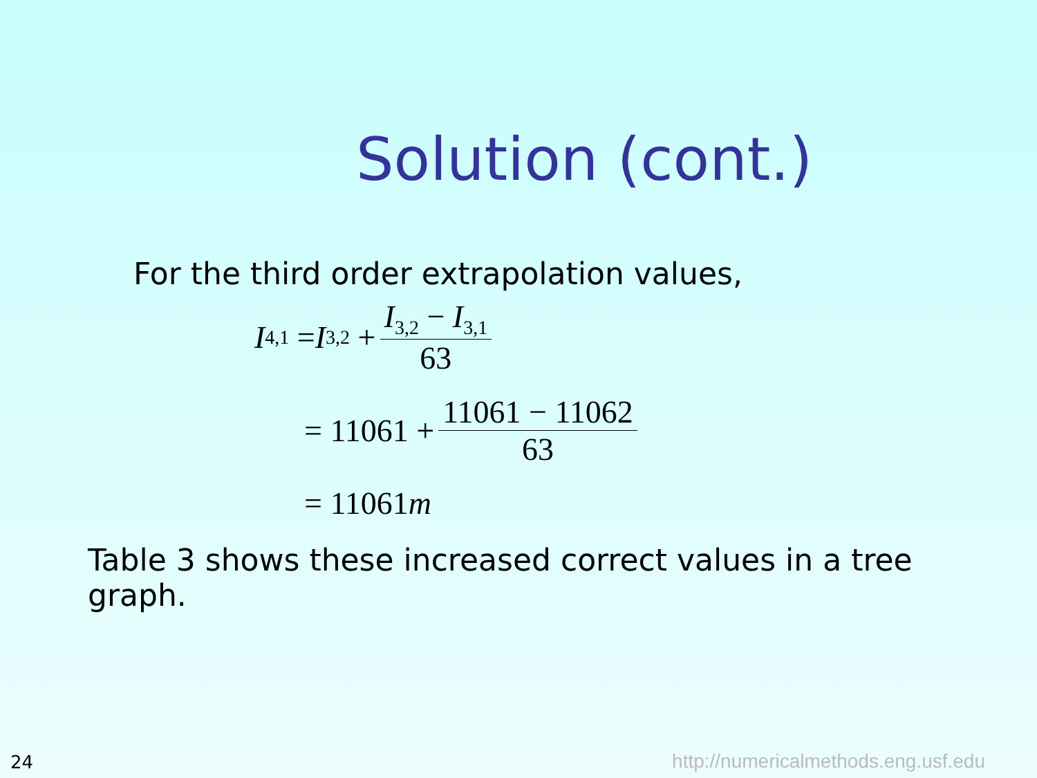Solution (cont.)
For the third order extrapolation values,
I<sub>4,1</sub> = I<sub>3,2</sub> + I<sub>3,2</sub> − I<sub>3,1</sub> 63
= 11061 + 11061 − 11062 63
= 11061 m
Table 3 shows these increased correct values in a tree graph.
24
http://numericalmethods.eng.usf.edu